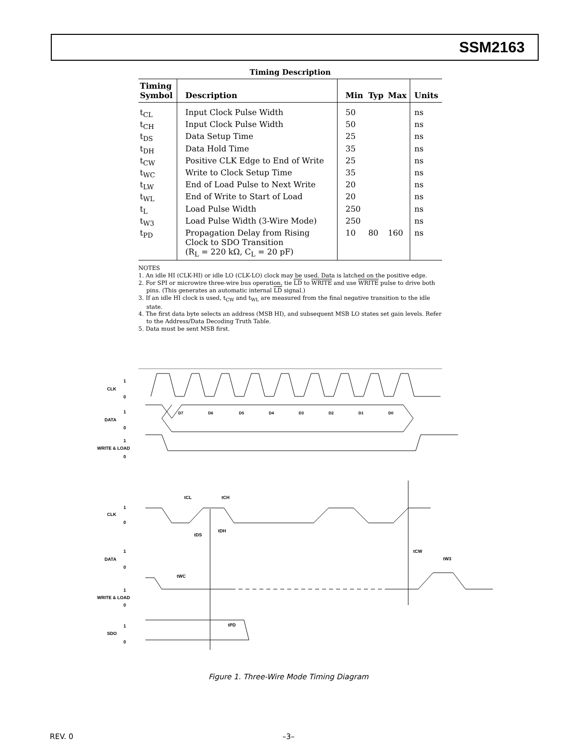SSM2163
Timing Description
| Timing Symbol | Description | Min | Typ | Max | Units |
| --- | --- | --- | --- | --- | --- |
| t<sub>CL</sub> | Input Clock Pulse Width | 50 | | | ns |
| t<sub>CH</sub> | Input Clock Pulse Width | 50 | | | ns |
| t<sub>DS</sub> | Data Setup Time | 25 | | | ns |
| t<sub>DH</sub> | Data Hold Time | 35 | | | ns |
| t<sub>CW</sub> | Positive CLK Edge to End of Write | 25 | | | ns |
| t<sub>WC</sub> | Write to Clock Setup Time | 35 | | | ns |
| t<sub>LW</sub> | End of Load Pulse to Next Write | 20 | | | ns |
| t<sub>WL</sub> | End of Write to Start of Load | 20 | | | ns |
| t<sub>L</sub> | Load Pulse Width | 250 | | | ns |
| t<sub>W3</sub> | Load Pulse Width (3-Wire Mode) | 250 | | | ns |
| t<sub>PD</sub> | Propagation Delay from Rising Clock to SDO Transition (R<sub>L</sub> = 220 kΩ, C<sub>L</sub> = 20 pF) | 10 | 80 | 160 | ns |
NOTES
1. An idle HI (CLK-HI) or idle LO (CLK-LO) clock may be used. Data is latched on the positive edge.
2. For SPI or microwire three-wire bus operation, tie LD to WRITE and use WRITE pulse to drive both pins. (This generates an automatic internal LD signal.)
3. If an idle HI clock is used, t<sub>CW</sub> and t<sub>WL</sub> are measured from the final negative transition to the idle state.
4. The first data byte selects an address (MSB HI), and subsequent MSB LO states set gain levels. Refer to the Address/Data Decoding Truth Table.
5. Data must be sent MSB first.
1
0
1
0
1
0
1
0
1
0
1
0
1
0
CLK
DATA
WRITE & LOAD
CLK
DATA
WRITE & LOAD
SDO
D7
D6
D5
D4
D3
D2
D1
D0
tCL
tCH
tDS
tDH
tWC
tPD
tCW
tW3
Figure 1. Three-Wire Mode Timing Diagram
REV. 0
–3–